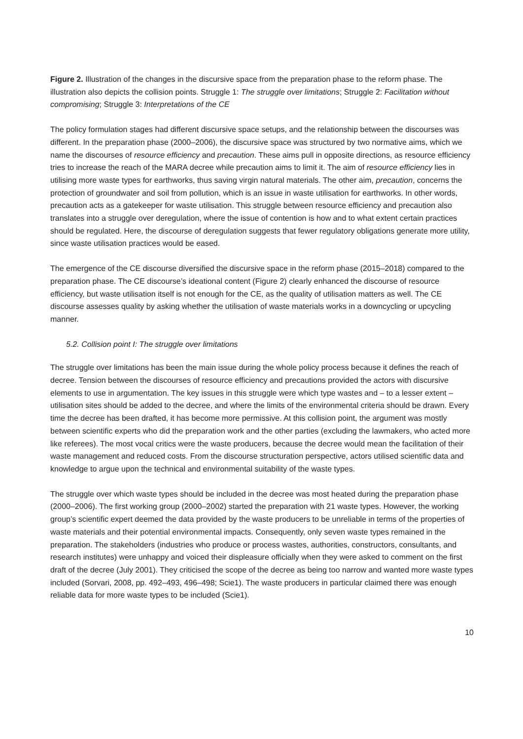Figure 2. Illustration of the changes in the discursive space from the preparation phase to the reform phase. The illustration also depicts the collision points. Struggle 1: The struggle over limitations; Struggle 2: Facilitation without compromising; Struggle 3: Interpretations of the CE
The policy formulation stages had different discursive space setups, and the relationship between the discourses was different. In the preparation phase (2000–2006), the discursive space was structured by two normative aims, which we name the discourses of resource efficiency and precaution. These aims pull in opposite directions, as resource efficiency tries to increase the reach of the MARA decree while precaution aims to limit it. The aim of resource efficiency lies in utilising more waste types for earthworks, thus saving virgin natural materials. The other aim, precaution, concerns the protection of groundwater and soil from pollution, which is an issue in waste utilisation for earthworks. In other words, precaution acts as a gatekeeper for waste utilisation. This struggle between resource efficiency and precaution also translates into a struggle over deregulation, where the issue of contention is how and to what extent certain practices should be regulated. Here, the discourse of deregulation suggests that fewer regulatory obligations generate more utility, since waste utilisation practices would be eased.
The emergence of the CE discourse diversified the discursive space in the reform phase (2015–2018) compared to the preparation phase. The CE discourse’s ideational content (Figure 2) clearly enhanced the discourse of resource efficiency, but waste utilisation itself is not enough for the CE, as the quality of utilisation matters as well. The CE discourse assesses quality by asking whether the utilisation of waste materials works in a downcycling or upcycling manner.
5.2. Collision point I: The struggle over limitations
The struggle over limitations has been the main issue during the whole policy process because it defines the reach of decree. Tension between the discourses of resource efficiency and precautions provided the actors with discursive elements to use in argumentation. The key issues in this struggle were which type wastes and – to a lesser extent – utilisation sites should be added to the decree, and where the limits of the environmental criteria should be drawn. Every time the decree has been drafted, it has become more permissive. At this collision point, the argument was mostly between scientific experts who did the preparation work and the other parties (excluding the lawmakers, who acted more like referees). The most vocal critics were the waste producers, because the decree would mean the facilitation of their waste management and reduced costs. From the discourse structuration perspective, actors utilised scientific data and knowledge to argue upon the technical and environmental suitability of the waste types.
The struggle over which waste types should be included in the decree was most heated during the preparation phase (2000–2006). The first working group (2000–2002) started the preparation with 21 waste types. However, the working group’s scientific expert deemed the data provided by the waste producers to be unreliable in terms of the properties of waste materials and their potential environmental impacts. Consequently, only seven waste types remained in the preparation. The stakeholders (industries who produce or process wastes, authorities, constructors, consultants, and research institutes) were unhappy and voiced their displeasure officially when they were asked to comment on the first draft of the decree (July 2001). They criticised the scope of the decree as being too narrow and wanted more waste types included (Sorvari, 2008, pp. 492–493, 496–498; Scie1). The waste producers in particular claimed there was enough reliable data for more waste types to be included (Scie1).
10